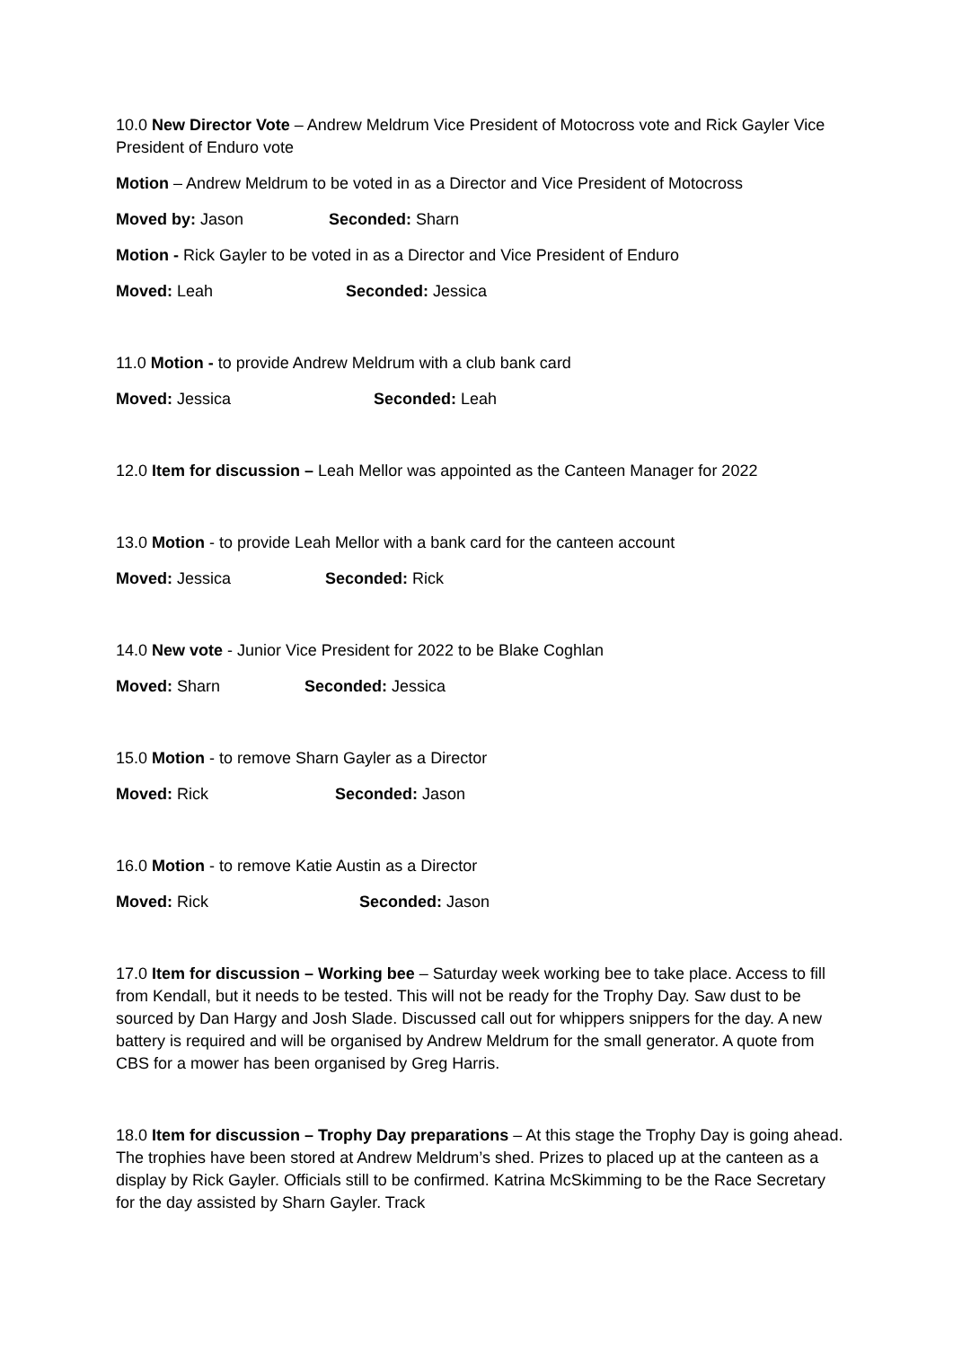10.0 New Director Vote – Andrew Meldrum Vice President of Motocross vote and Rick Gayler Vice President of Enduro vote
Motion – Andrew Meldrum to be voted in as a Director and Vice President of Motocross
Moved by: Jason Seconded: Sharn
Motion - Rick Gayler to be voted in as a Director and Vice President of Enduro
Moved: Leah Seconded: Jessica
11.0 Motion - to provide Andrew Meldrum with a club bank card
Moved: Jessica Seconded: Leah
12.0 Item for discussion – Leah Mellor was appointed as the Canteen Manager for 2022
13.0 Motion - to provide Leah Mellor with a bank card for the canteen account
Moved: Jessica Seconded: Rick
14.0 New vote - Junior Vice President for 2022 to be Blake Coghlan
Moved: Sharn Seconded: Jessica
15.0 Motion - to remove Sharn Gayler as a Director
Moved: Rick Seconded: Jason
16.0 Motion - to remove Katie Austin as a Director
Moved: Rick Seconded: Jason
17.0 Item for discussion – Working bee – Saturday week working bee to take place. Access to fill from Kendall, but it needs to be tested. This will not be ready for the Trophy Day. Saw dust to be sourced by Dan Hargy and Josh Slade. Discussed call out for whippers snippers for the day. A new battery is required and will be organised by Andrew Meldrum for the small generator. A quote from CBS for a mower has been organised by Greg Harris.
18.0 Item for discussion – Trophy Day preparations – At this stage the Trophy Day is going ahead. The trophies have been stored at Andrew Meldrum’s shed. Prizes to placed up at the canteen as a display by Rick Gayler. Officials still to be confirmed. Katrina McSkimming to be the Race Secretary for the day assisted by Sharn Gayler. Track